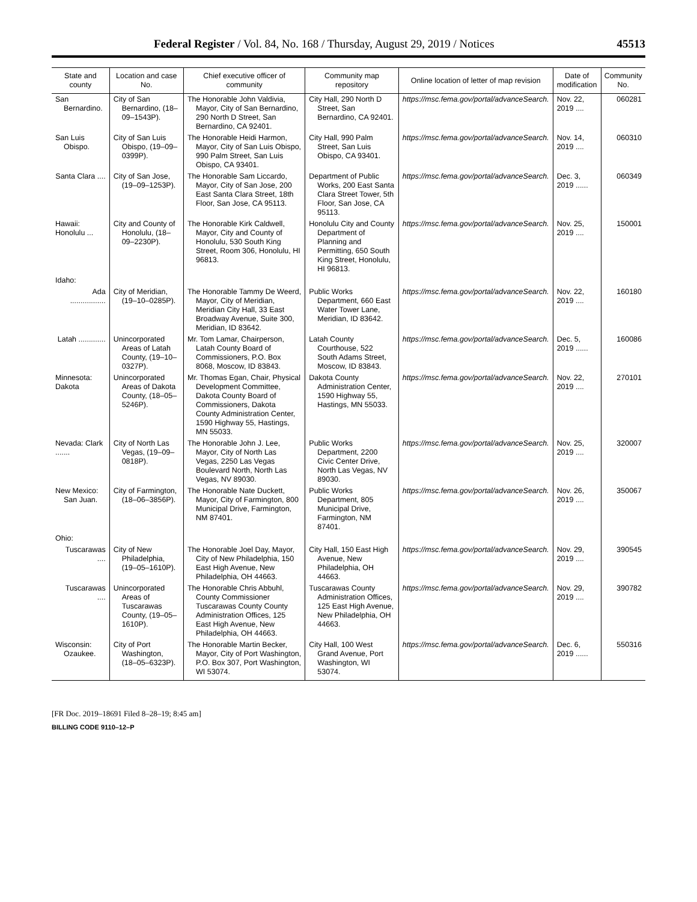Federal Register / Vol. 84, No. 168 / Thursday, August 29, 2019 / Notices 45513
| State and county | Location and case No. | Chief executive officer of community | Community map repository | Online location of letter of map revision | Date of modification | Community No. |
| --- | --- | --- | --- | --- | --- | --- |
| San Bernardino. | City of San Bernardino, (18–09–1543P). | The Honorable John Valdivia, Mayor, City of San Bernardino, 290 North D Street, San Bernardino, CA 92401. | City Hall, 290 North D Street, San Bernardino, CA 92401. | https://msc.fema.gov/portal/advanceSearch. | Nov. 22, 2019 .... | 060281 |
| San Luis Obispo. | City of San Luis Obispo, (19–09–0399P). | The Honorable Heidi Harmon, Mayor, City of San Luis Obispo, 990 Palm Street, San Luis Obispo, CA 93401. | City Hall, 990 Palm Street, San Luis Obispo, CA 93401. | https://msc.fema.gov/portal/advanceSearch. | Nov. 14, 2019 .... | 060310 |
| Santa Clara .... | City of San Jose, (19–09–1253P). | The Honorable Sam Liccardo, Mayor, City of San Jose, 200 East Santa Clara Street, 18th Floor, San Jose, CA 95113. | Department of Public Works, 200 East Santa Clara Street Tower, 5th Floor, San Jose, CA 95113. | https://msc.fema.gov/portal/advanceSearch. | Dec. 3, 2019 ...... | 060349 |
| Hawaii: Honolulu ... | City and County of Honolulu, (18–09–2230P). | The Honorable Kirk Caldwell, Mayor, City and County of Honolulu, 530 South King Street, Room 306, Honolulu, HI 96813. | Honolulu City and County Department of Planning and Permitting, 650 South King Street, Honolulu, HI 96813. | https://msc.fema.gov/portal/advanceSearch. | Nov. 25, 2019 .... | 150001 |
| Idaho: | | | | | | |
| Ada ................. | City of Meridian, (19–10–0285P). | The Honorable Tammy De Weerd, Mayor, City of Meridian, Meridian City Hall, 33 East Broadway Avenue, Suite 300, Meridian, ID 83642. | Public Works Department, 660 East Water Tower Lane, Meridian, ID 83642. | https://msc.fema.gov/portal/advanceSearch. | Nov. 22, 2019 .... | 160180 |
| Latah ............. | Unincorporated Areas of Latah County, (19–10–0327P). | Mr. Tom Lamar, Chairperson, Latah County Board of Commissioners, P.O. Box 8068, Moscow, ID 83843. | Latah County Courthouse, 522 South Adams Street, Moscow, ID 83843. | https://msc.fema.gov/portal/advanceSearch. | Dec. 5, 2019 ...... | 160086 |
| Minnesota: Dakota | Unincorporated Areas of Dakota County, (18–05–5246P). | Mr. Thomas Egan, Chair, Physical Development Committee, Dakota County Board of Commissioners, Dakota County Administration Center, 1590 Highway 55, Hastings, MN 55033. | Dakota County Administration Center, 1590 Highway 55, Hastings, MN 55033. | https://msc.fema.gov/portal/advanceSearch. | Nov. 22, 2019 .... | 270101 |
| Nevada: Clark ....... | City of North Las Vegas, (19–09–0818P). | The Honorable John J. Lee, Mayor, City of North Las Vegas, 2250 Las Vegas Boulevard North, North Las Vegas, NV 89030. | Public Works Department, 2200 Civic Center Drive, North Las Vegas, NV 89030. | https://msc.fema.gov/portal/advanceSearch. | Nov. 25, 2019 .... | 320007 |
| New Mexico: San Juan. | City of Farmington, (18–06–3856P). | The Honorable Nate Duckett, Mayor, City of Farmington, 800 Municipal Drive, Farmington, NM 87401. | Public Works Department, 805 Municipal Drive, Farmington, NM 87401. | https://msc.fema.gov/portal/advanceSearch. | Nov. 26, 2019 .... | 350067 |
| Ohio: | | | | | | |
| Tuscarawas .... | City of New Philadelphia, (19–05–1610P). | The Honorable Joel Day, Mayor, City of New Philadelphia, 150 East High Avenue, New Philadelphia, OH 44663. | City Hall, 150 East High Avenue, New Philadelphia, OH 44663. | https://msc.fema.gov/portal/advanceSearch. | Nov. 29, 2019 .... | 390545 |
| Tuscarawas .... | Unincorporated Areas of Tuscarawas County, (19–05–1610P). | The Honorable Chris Abbuhl, County Commissioner Tuscarawas County County Administration Offices, 125 East High Avenue, New Philadelphia, OH 44663. | Tuscarawas County Administration Offices, 125 East High Avenue, New Philadelphia, OH 44663. | https://msc.fema.gov/portal/advanceSearch. | Nov. 29, 2019 .... | 390782 |
| Wisconsin: Ozaukee. | City of Port Washington, (18–05–6323P). | The Honorable Martin Becker, Mayor, City of Port Washington, P.O. Box 307, Port Washington, WI 53074. | City Hall, 100 West Grand Avenue, Port Washington, WI 53074. | https://msc.fema.gov/portal/advanceSearch. | Dec. 6, 2019 ...... | 550316 |
[FR Doc. 2019–18691 Filed 8–28–19; 8:45 am]
BILLING CODE 9110–12–P